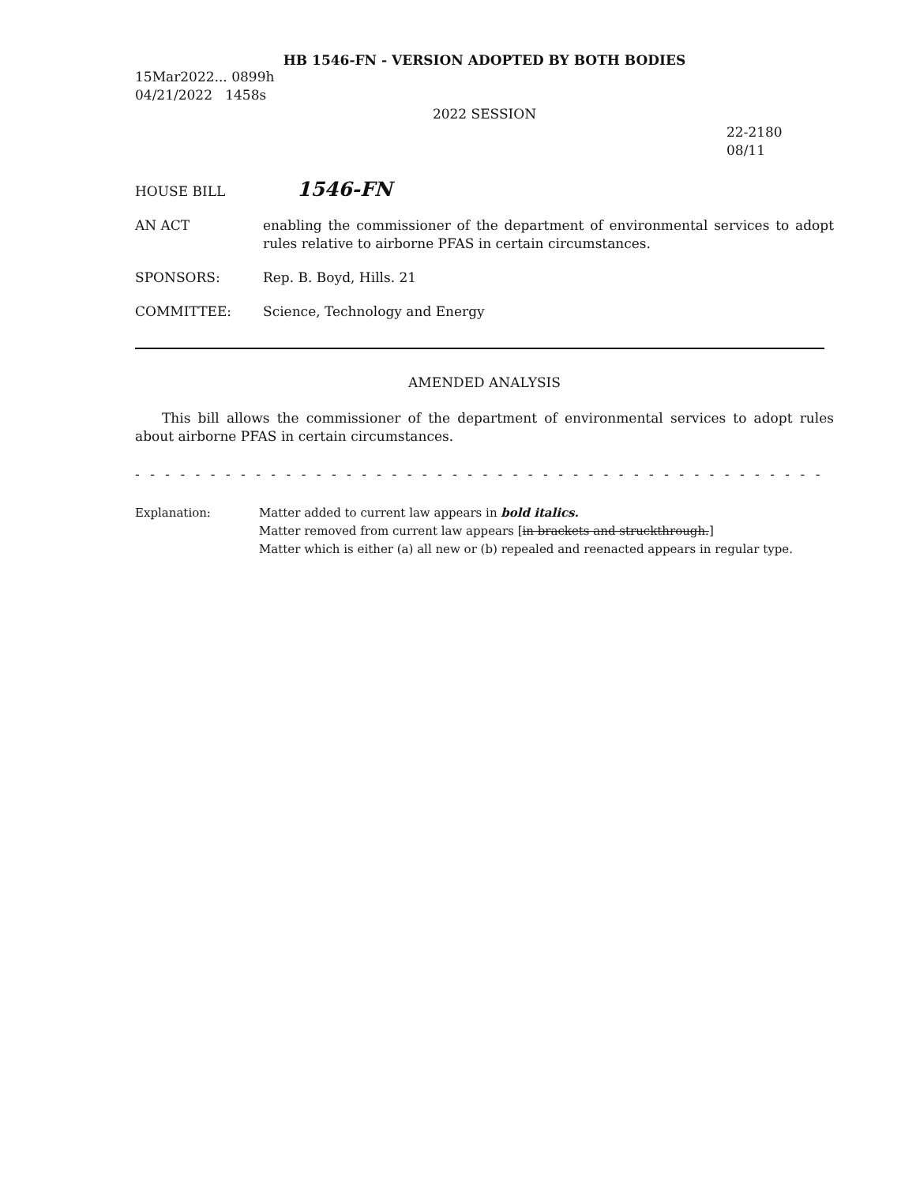HB 1546-FN - VERSION ADOPTED BY BOTH BODIES
15Mar2022... 0899h
04/21/2022 1458s
2022 SESSION
22-2180
08/11
HOUSE BILL
1546-FN
AN ACT enabling the commissioner of the department of environmental services to adopt rules relative to airborne PFAS in certain circumstances.
SPONSORS: Rep. B. Boyd, Hills. 21
COMMITTEE: Science, Technology and Energy
AMENDED ANALYSIS
This bill allows the commissioner of the department of environmental services to adopt rules about airborne PFAS in certain circumstances.
- - - - - - - - - - - - - - - - - - - - - - - - - - - - - - - - - - - - - - - - - - - - - - - - - - - - - - - - - - - - - - - - - - - - - - - - - - - - - - -
Explanation: Matter added to current law appears in bold italics.
Matter removed from current law appears [in brackets and struckthrough.]
Matter which is either (a) all new or (b) repealed and reenacted appears in regular type.